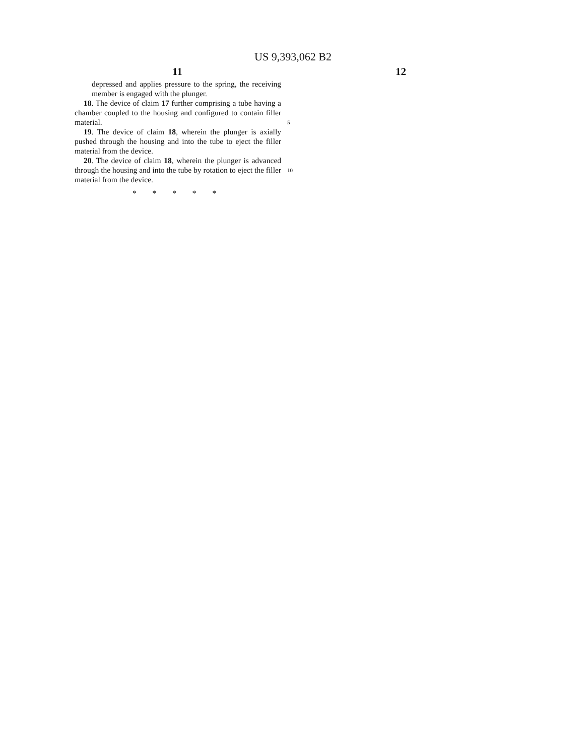US 9,393,062 B2
11 12
depressed and applies pressure to the spring, the receiving member is engaged with the plunger.
18. The device of claim 17 further comprising a tube having a chamber coupled to the housing and configured to contain filler material.
19. The device of claim 18, wherein the plunger is axially pushed through the housing and into the tube to eject the filler material from the device.
20. The device of claim 18, wherein the plunger is advanced through the housing and into the tube by rotation to eject the filler material from the device.
* * * * *
5
10